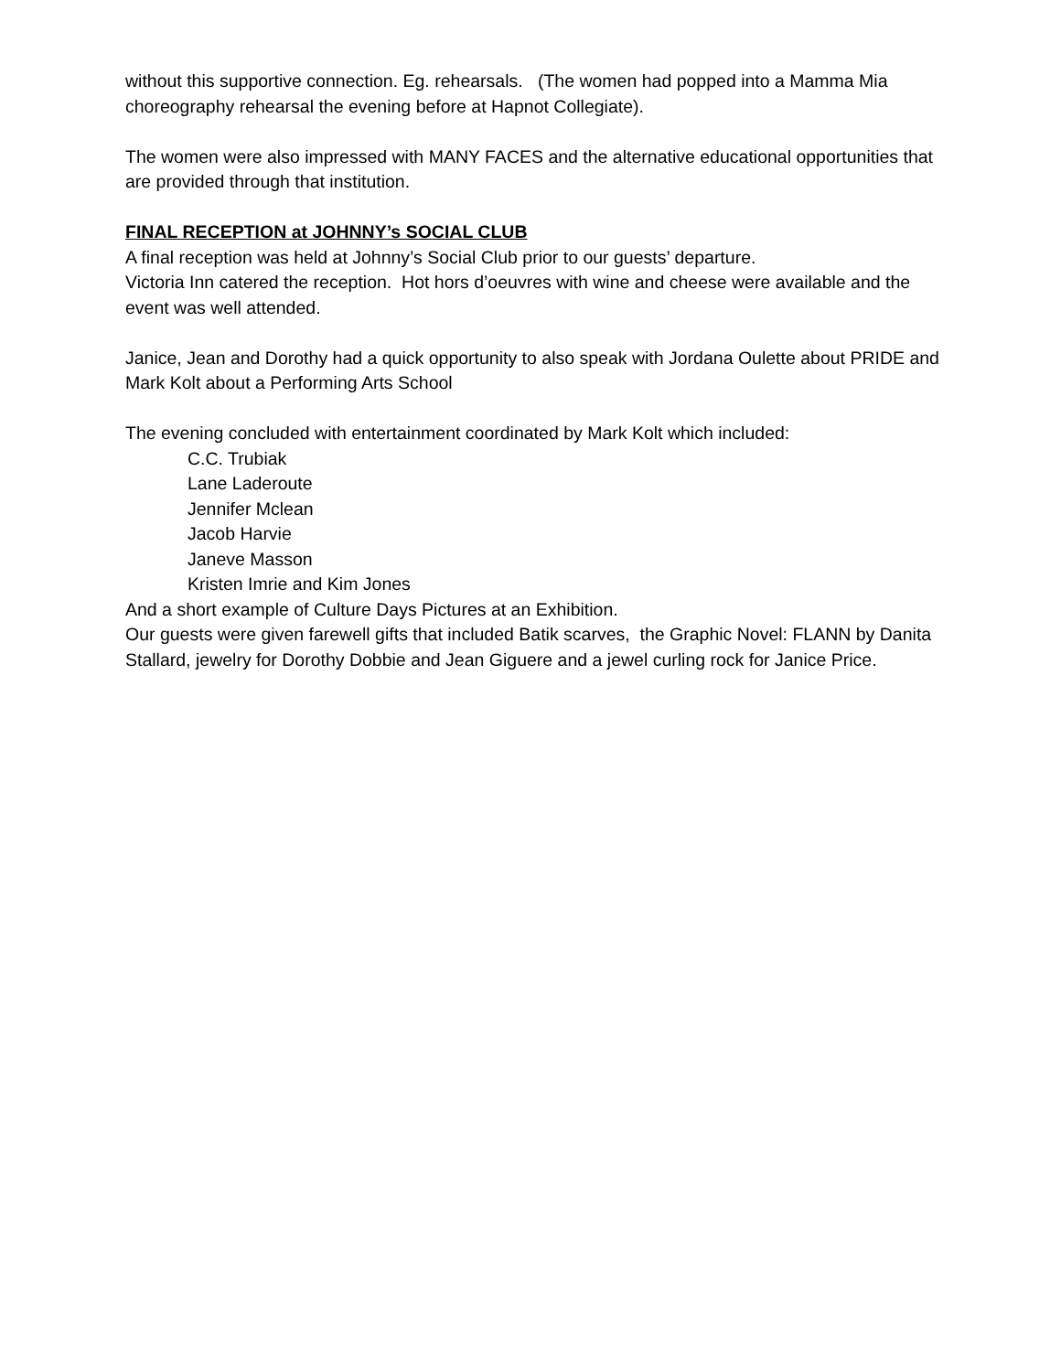without this supportive connection. Eg. rehearsals. (The women had popped into a Mamma Mia choreography rehearsal the evening before at Hapnot Collegiate).
The women were also impressed with MANY FACES and the alternative educational opportunities that are provided through that institution.
FINAL RECEPTION at JOHNNY’s SOCIAL CLUB
A final reception was held at Johnny’s Social Club prior to our guests’ departure.
Victoria Inn catered the reception. Hot hors d’oeuvres with wine and cheese were available and the event was well attended.
Janice, Jean and Dorothy had a quick opportunity to also speak with Jordana Oulette about PRIDE and Mark Kolt about a Performing Arts School
The evening concluded with entertainment coordinated by Mark Kolt which included:
C.C. Trubiak
Lane Laderoute
Jennifer Mclean
Jacob Harvie
Janeve Masson
Kristen Imrie and Kim Jones
And a short example of Culture Days Pictures at an Exhibition.
Our guests were given farewell gifts that included Batik scarves, the Graphic Novel: FLANN by Danita Stallard, jewelry for Dorothy Dobbie and Jean Giguere and a jewel curling rock for Janice Price.